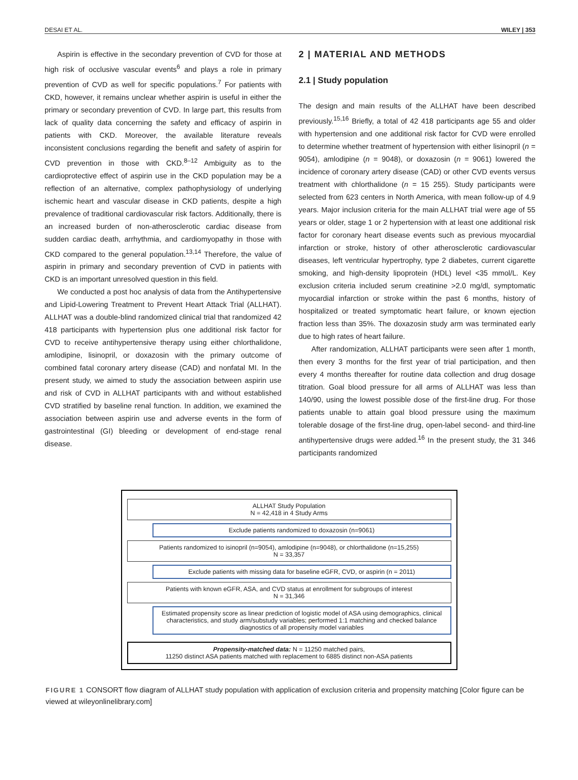DESAI ET AL. WILEY | 353
Aspirin is effective in the secondary prevention of CVD for those at high risk of occlusive vascular events<sup>6</sup> and plays a role in primary prevention of CVD as well for specific populations.<sup>7</sup> For patients with CKD, however, it remains unclear whether aspirin is useful in either the primary or secondary prevention of CVD. In large part, this results from lack of quality data concerning the safety and efficacy of aspirin in patients with CKD. Moreover, the available literature reveals inconsistent conclusions regarding the benefit and safety of aspirin for CVD prevention in those with CKD.<sup>8–12</sup> Ambiguity as to the cardioprotective effect of aspirin use in the CKD population may be a reflection of an alternative, complex pathophysiology of underlying ischemic heart and vascular disease in CKD patients, despite a high prevalence of traditional cardiovascular risk factors. Additionally, there is an increased burden of non-atherosclerotic cardiac disease from sudden cardiac death, arrhythmia, and cardiomyopathy in those with CKD compared to the general population.<sup>13,14</sup> Therefore, the value of aspirin in primary and secondary prevention of CVD in patients with CKD is an important unresolved question in this field.
We conducted a post hoc analysis of data from the Antihypertensive and Lipid-Lowering Treatment to Prevent Heart Attack Trial (ALLHAT). ALLHAT was a double-blind randomized clinical trial that randomized 42 418 participants with hypertension plus one additional risk factor for CVD to receive antihypertensive therapy using either chlorthalidone, amlodipine, lisinopril, or doxazosin with the primary outcome of combined fatal coronary artery disease (CAD) and nonfatal MI. In the present study, we aimed to study the association between aspirin use and risk of CVD in ALLHAT participants with and without established CVD stratified by baseline renal function. In addition, we examined the association between aspirin use and adverse events in the form of gastrointestinal (GI) bleeding or development of end-stage renal disease.
2 | MATERIAL AND METHODS
2.1 | Study population
The design and main results of the ALLHAT have been described previously.<sup>15,16</sup> Briefly, a total of 42 418 participants age 55 and older with hypertension and one additional risk factor for CVD were enrolled to determine whether treatment of hypertension with either lisinopril (n = 9054), amlodipine (n = 9048), or doxazosin (n = 9061) lowered the incidence of coronary artery disease (CAD) or other CVD events versus treatment with chlorthalidone (n = 15 255). Study participants were selected from 623 centers in North America, with mean follow-up of 4.9 years. Major inclusion criteria for the main ALLHAT trial were age of 55 years or older, stage 1 or 2 hypertension with at least one additional risk factor for coronary heart disease events such as previous myocardial infarction or stroke, history of other atherosclerotic cardiovascular diseases, left ventricular hypertrophy, type 2 diabetes, current cigarette smoking, and high-density lipoprotein (HDL) level <35 mmol/L. Key exclusion criteria included serum creatinine >2.0 mg/dl, symptomatic myocardial infarction or stroke within the past 6 months, history of hospitalized or treated symptomatic heart failure, or known ejection fraction less than 35%. The doxazosin study arm was terminated early due to high rates of heart failure.
After randomization, ALLHAT participants were seen after 1 month, then every 3 months for the first year of trial participation, and then every 4 months thereafter for routine data collection and drug dosage titration. Goal blood pressure for all arms of ALLHAT was less than 140/90, using the lowest possible dose of the first-line drug. For those patients unable to attain goal blood pressure using the maximum tolerable dosage of the first-line drug, open-label second- and third-line antihypertensive drugs were added.<sup>16</sup> In the present study, the 31 346 participants randomized
ALLHAT Study Population
N = 42,418 in 4 Study Arms
Exclude patients randomized to doxazosin (n=9061)
Patients randomized to isinopril (n=9054), amlodipine (n=9048), or chlorthalidone (n=15,255)
N = 33,357
Exclude patients with missing data for baseline eGFR, CVD, or aspirin (n = 2011)
Patients with known eGFR, ASA, and CVD status at enrollment for subgroups of interest
N = 31,346
Estimated propensity score as linear prediction of logistic model of ASA using demographics, clinical characteristics, and study arm/substudy variables; performed 1:1 matching and checked balance diagnostics of all propensity model variables
Propensity-matched data: N = 11250 matched pairs,
11250 distinct ASA patients matched with replacement to 6885 distinct non-ASA patients
FIGURE 1 CONSORT flow diagram of ALLHAT study population with application of exclusion criteria and propensity matching [Color figure can be viewed at wileyonlinelibrary.com]